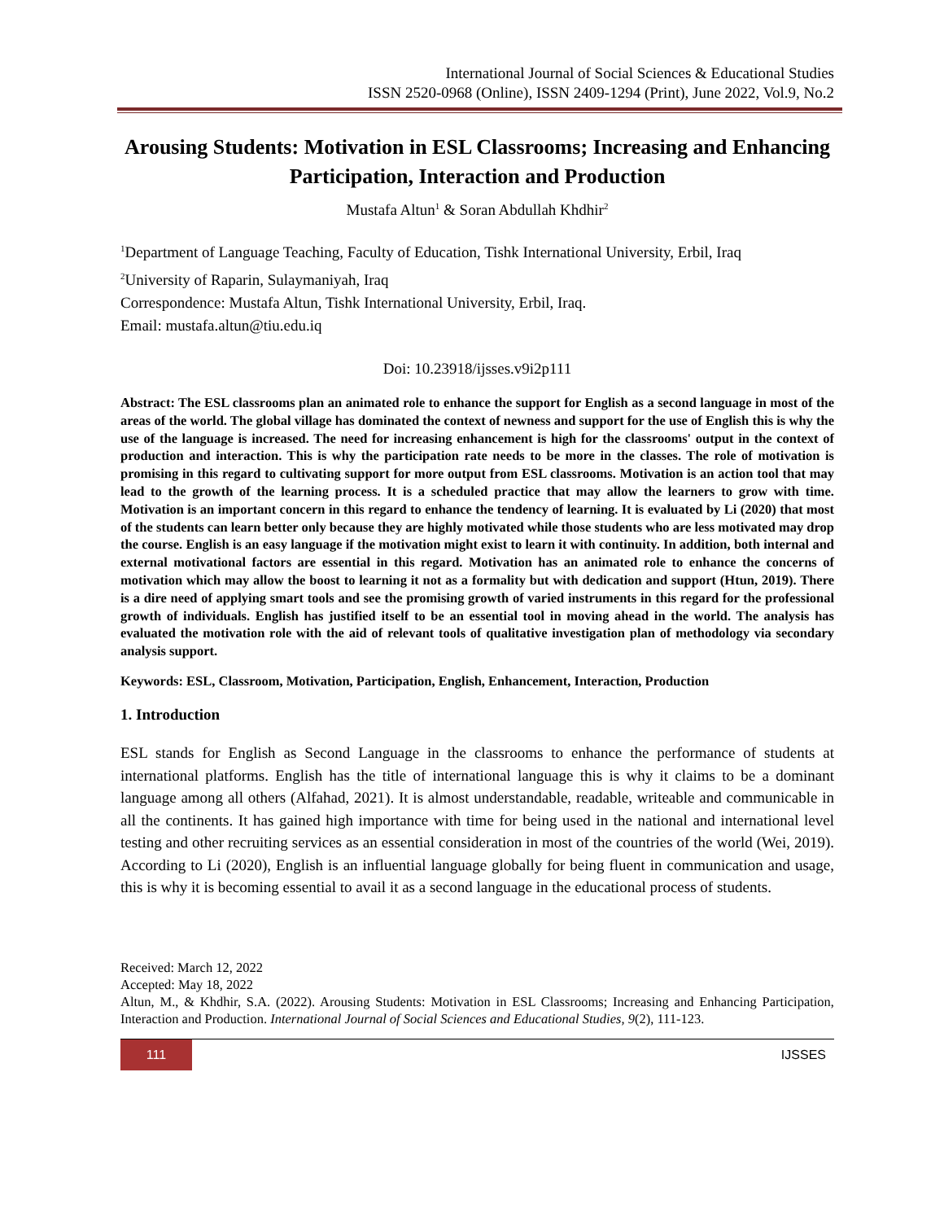International Journal of Social Sciences & Educational Studies
ISSN 2520-0968 (Online), ISSN 2409-1294 (Print), June 2022, Vol.9, No.2
Arousing Students: Motivation in ESL Classrooms; Increasing and Enhancing Participation, Interaction and Production
Mustafa Altun<sup>1</sup> & Soran Abdullah Khdhir<sup>2</sup>
<sup>1</sup> Department of Language Teaching, Faculty of Education, Tishk International University, Erbil, Iraq
<sup>2</sup> University of Raparin, Sulaymaniyah, Iraq
Correspondence: Mustafa Altun, Tishk International University, Erbil, Iraq.
Email: mustafa.altun@tiu.edu.iq
Doi: 10.23918/ijsses.v9i2p111
Abstract: The ESL classrooms plan an animated role to enhance the support for English as a second language in most of the areas of the world. The global village has dominated the context of newness and support for the use of English this is why the use of the language is increased. The need for increasing enhancement is high for the classrooms' output in the context of production and interaction. This is why the participation rate needs to be more in the classes. The role of motivation is promising in this regard to cultivating support for more output from ESL classrooms. Motivation is an action tool that may lead to the growth of the learning process. It is a scheduled practice that may allow the learners to grow with time. Motivation is an important concern in this regard to enhance the tendency of learning. It is evaluated by Li (2020) that most of the students can learn better only because they are highly motivated while those students who are less motivated may drop the course. English is an easy language if the motivation might exist to learn it with continuity. In addition, both internal and external motivational factors are essential in this regard. Motivation has an animated role to enhance the concerns of motivation which may allow the boost to learning it not as a formality but with dedication and support (Htun, 2019). There is a dire need of applying smart tools and see the promising growth of varied instruments in this regard for the professional growth of individuals. English has justified itself to be an essential tool in moving ahead in the world. The analysis has evaluated the motivation role with the aid of relevant tools of qualitative investigation plan of methodology via secondary analysis support.
Keywords: ESL, Classroom, Motivation, Participation, English, Enhancement, Interaction, Production
1. Introduction
ESL stands for English as Second Language in the classrooms to enhance the performance of students at international platforms. English has the title of international language this is why it claims to be a dominant language among all others (Alfahad, 2021). It is almost understandable, readable, writeable and communicable in all the continents. It has gained high importance with time for being used in the national and international level testing and other recruiting services as an essential consideration in most of the countries of the world (Wei, 2019). According to Li (2020), English is an influential language globally for being fluent in communication and usage, this is why it is becoming essential to avail it as a second language in the educational process of students.
Received: March 12, 2022
Accepted: May 18, 2022
Altun, M., & Khdhir, S.A. (2022). Arousing Students: Motivation in ESL Classrooms; Increasing and Enhancing Participation, Interaction and Production. International Journal of Social Sciences and Educational Studies, 9(2), 111-123.
111
IJSSES